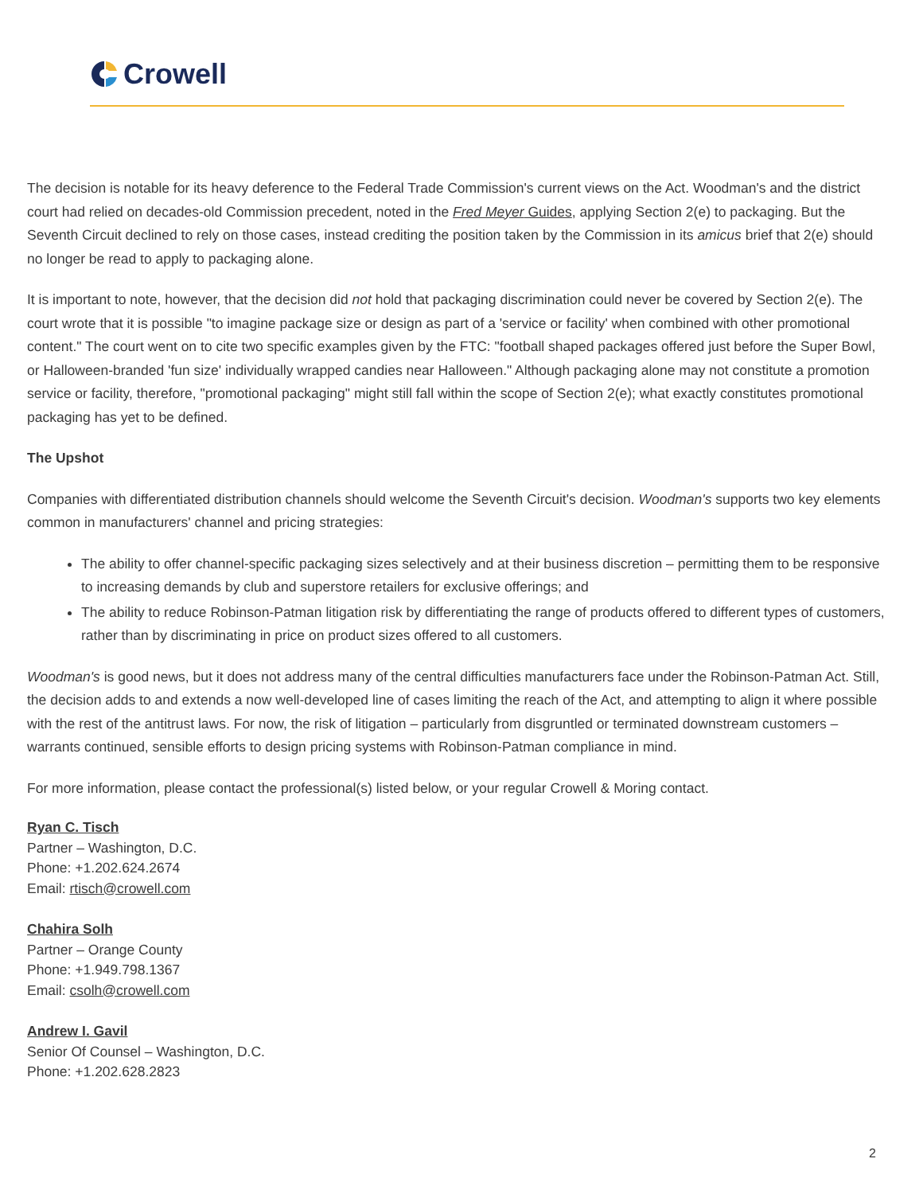Crowell
The decision is notable for its heavy deference to the Federal Trade Commission's current views on the Act. Woodman's and the district court had relied on decades-old Commission precedent, noted in the Fred Meyer Guides, applying Section 2(e) to packaging. But the Seventh Circuit declined to rely on those cases, instead crediting the position taken by the Commission in its amicus brief that 2(e) should no longer be read to apply to packaging alone.
It is important to note, however, that the decision did not hold that packaging discrimination could never be covered by Section 2(e). The court wrote that it is possible "to imagine package size or design as part of a 'service or facility' when combined with other promotional content." The court went on to cite two specific examples given by the FTC: "football shaped packages offered just before the Super Bowl, or Halloween-branded 'fun size' individually wrapped candies near Halloween." Although packaging alone may not constitute a promotion service or facility, therefore, "promotional packaging" might still fall within the scope of Section 2(e); what exactly constitutes promotional packaging has yet to be defined.
The Upshot
Companies with differentiated distribution channels should welcome the Seventh Circuit's decision. Woodman's supports two key elements common in manufacturers' channel and pricing strategies:
The ability to offer channel-specific packaging sizes selectively and at their business discretion – permitting them to be responsive to increasing demands by club and superstore retailers for exclusive offerings; and
The ability to reduce Robinson-Patman litigation risk by differentiating the range of products offered to different types of customers, rather than by discriminating in price on product sizes offered to all customers.
Woodman's is good news, but it does not address many of the central difficulties manufacturers face under the Robinson-Patman Act. Still, the decision adds to and extends a now well-developed line of cases limiting the reach of the Act, and attempting to align it where possible with the rest of the antitrust laws. For now, the risk of litigation – particularly from disgruntled or terminated downstream customers – warrants continued, sensible efforts to design pricing systems with Robinson-Patman compliance in mind.
For more information, please contact the professional(s) listed below, or your regular Crowell & Moring contact.
Ryan C. Tisch
Partner – Washington, D.C.
Phone: +1.202.624.2674
Email: rtisch@crowell.com
Chahira Solh
Partner – Orange County
Phone: +1.949.798.1367
Email: csolh@crowell.com
Andrew I. Gavil
Senior Of Counsel – Washington, D.C.
Phone: +1.202.628.2823
2